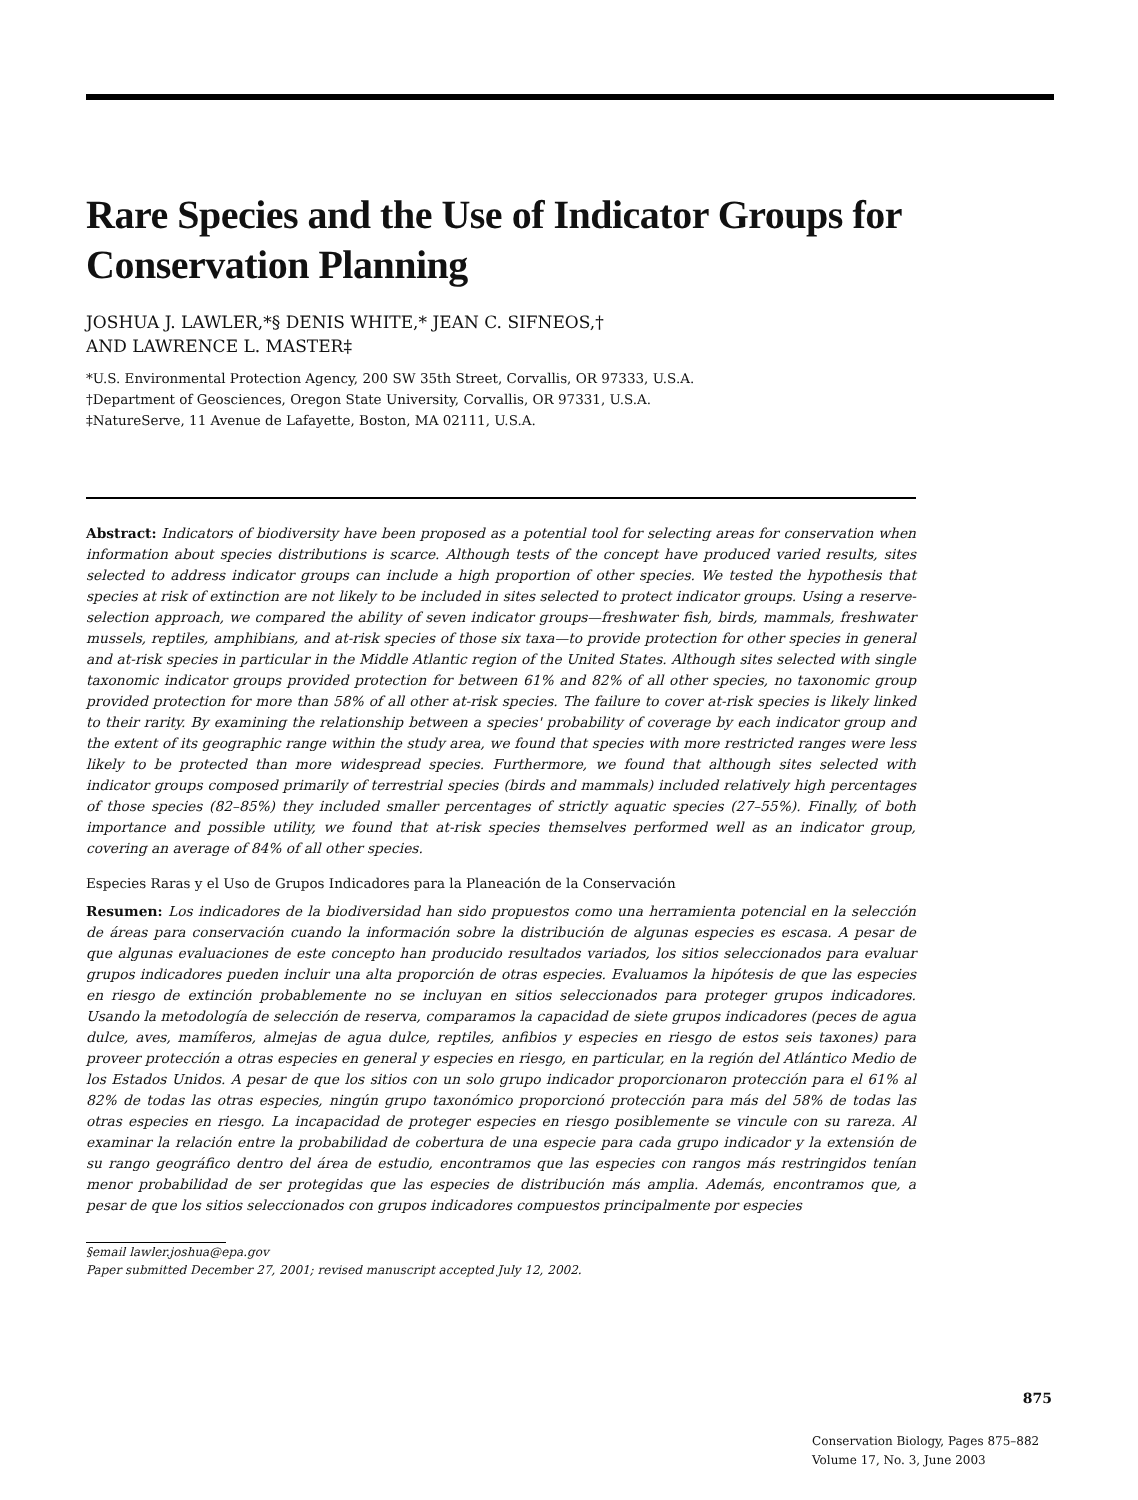Rare Species and the Use of Indicator Groups for Conservation Planning
JOSHUA J. LAWLER,*§ DENIS WHITE,* JEAN C. SIFNEOS,†
AND LAWRENCE L. MASTER‡
*U.S. Environmental Protection Agency, 200 SW 35th Street, Corvallis, OR 97333, U.S.A.
†Department of Geosciences, Oregon State University, Corvallis, OR 97331, U.S.A.
‡NatureServe, 11 Avenue de Lafayette, Boston, MA 02111, U.S.A.
Abstract: Indicators of biodiversity have been proposed as a potential tool for selecting areas for conservation when information about species distributions is scarce. Although tests of the concept have produced varied results, sites selected to address indicator groups can include a high proportion of other species. We tested the hypothesis that species at risk of extinction are not likely to be included in sites selected to protect indicator groups. Using a reserve-selection approach, we compared the ability of seven indicator groups—freshwater fish, birds, mammals, freshwater mussels, reptiles, amphibians, and at-risk species of those six taxa—to provide protection for other species in general and at-risk species in particular in the Middle Atlantic region of the United States. Although sites selected with single taxonomic indicator groups provided protection for between 61% and 82% of all other species, no taxonomic group provided protection for more than 58% of all other at-risk species. The failure to cover at-risk species is likely linked to their rarity. By examining the relationship between a species' probability of coverage by each indicator group and the extent of its geographic range within the study area, we found that species with more restricted ranges were less likely to be protected than more widespread species. Furthermore, we found that although sites selected with indicator groups composed primarily of terrestrial species (birds and mammals) included relatively high percentages of those species (82–85%) they included smaller percentages of strictly aquatic species (27–55%). Finally, of both importance and possible utility, we found that at-risk species themselves performed well as an indicator group, covering an average of 84% of all other species.
Especies Raras y el Uso de Grupos Indicadores para la Planeación de la Conservación
Resumen: Los indicadores de la biodiversidad han sido propuestos como una herramienta potencial en la selección de áreas para conservación cuando la información sobre la distribución de algunas especies es escasa. A pesar de que algunas evaluaciones de este concepto han producido resultados variados, los sitios seleccionados para evaluar grupos indicadores pueden incluir una alta proporción de otras especies. Evaluamos la hipótesis de que las especies en riesgo de extinción probablemente no se incluyan en sitios seleccionados para proteger grupos indicadores. Usando la metodología de selección de reserva, comparamos la capacidad de siete grupos indicadores (peces de agua dulce, aves, mamíferos, almejas de agua dulce, reptiles, anfibios y especies en riesgo de estos seis taxones) para proveer protección a otras especies en general y especies en riesgo, en particular, en la región del Atlántico Medio de los Estados Unidos. A pesar de que los sitios con un solo grupo indicador proporcionaron protección para el 61% al 82% de todas las otras especies, ningún grupo taxonómico proporcionó protección para más del 58% de todas las otras especies en riesgo. La incapacidad de proteger especies en riesgo posiblemente se vincule con su rareza. Al examinar la relación entre la probabilidad de cobertura de una especie para cada grupo indicador y la extensión de su rango geográfico dentro del área de estudio, encontramos que las especies con rangos más restringidos tenían menor probabilidad de ser protegidas que las especies de distribución más amplia. Además, encontramos que, a pesar de que los sitios seleccionados con grupos indicadores compuestos principalmente por especies
§email lawler.joshua@epa.gov
Paper submitted December 27, 2001; revised manuscript accepted July 12, 2002.
875
Conservation Biology, Pages 875–882
Volume 17, No. 3, June 2003